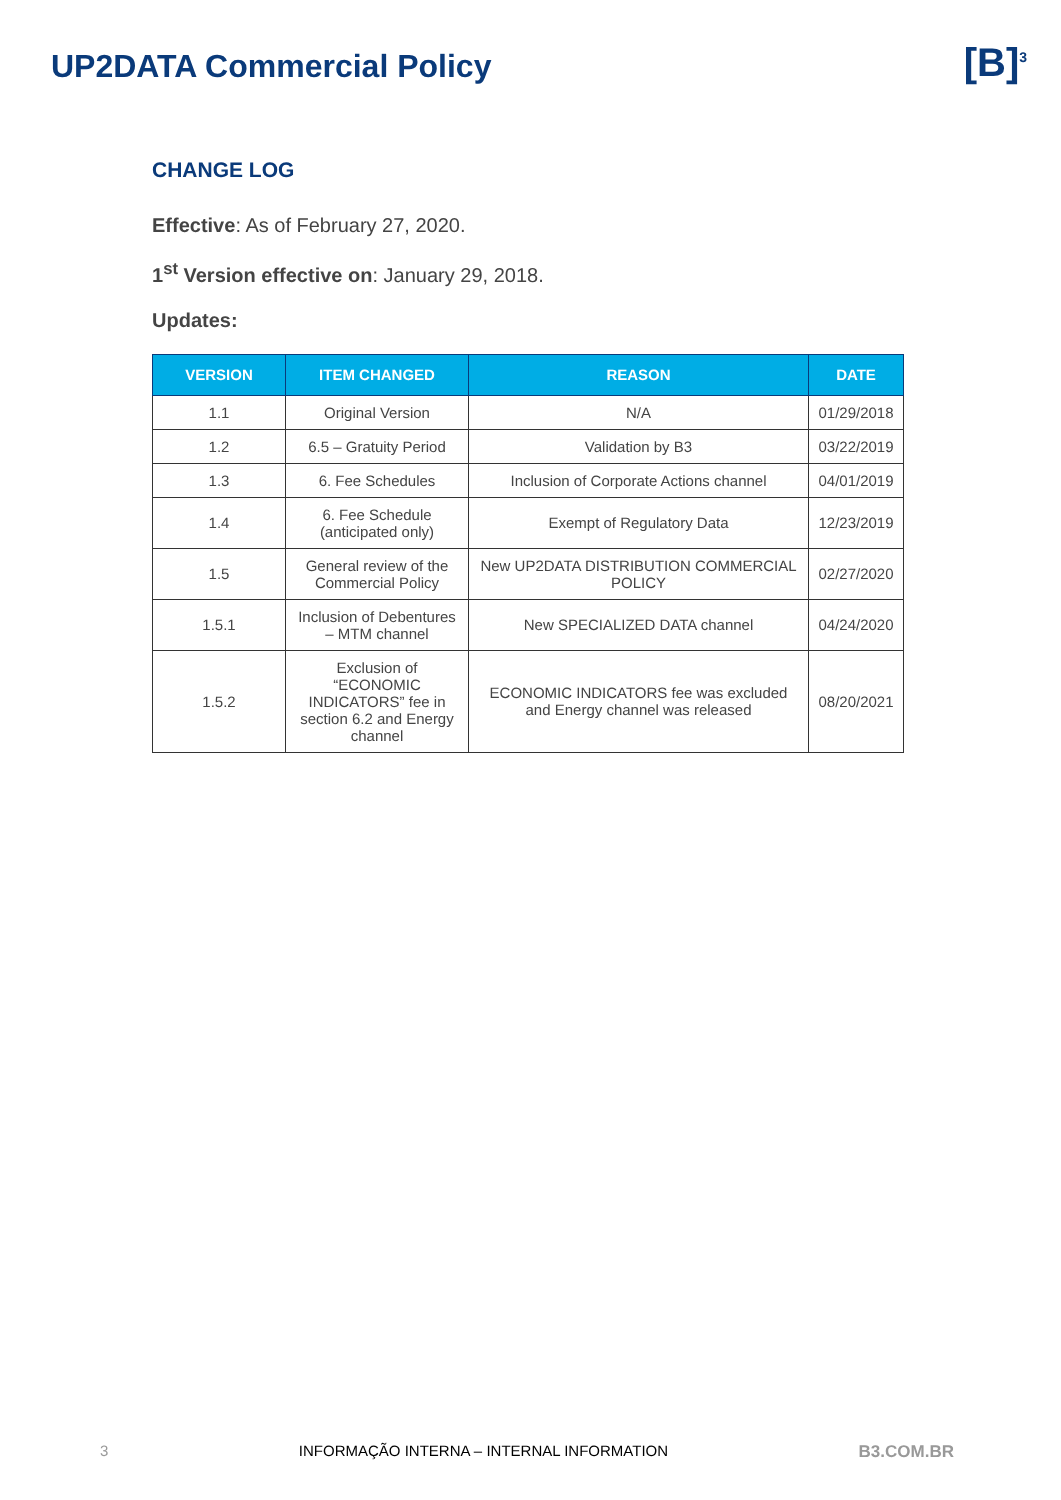UP2DATA Commercial Policy
[B]<sup>3</sup>
CHANGE LOG
Effective: As of February 27, 2020.
1<sup>st</sup> Version effective on: January 29, 2018.
Updates:
| VERSION | ITEM CHANGED | REASON | DATE |
| --- | --- | --- | --- |
| 1.1 | Original Version | N/A | 01/29/2018 |
| 1.2 | 6.5 – Gratuity Period | Validation by B3 | 03/22/2019 |
| 1.3 | 6. Fee Schedules | Inclusion of Corporate Actions channel | 04/01/2019 |
| 1.4 | 6. Fee Schedule (anticipated only) | Exempt of Regulatory Data | 12/23/2019 |
| 1.5 | General review of the Commercial Policy | New UP2DATA DISTRIBUTION COMMERCIAL POLICY | 02/27/2020 |
| 1.5.1 | Inclusion of Debentures – MTM channel | New SPECIALIZED DATA channel | 04/24/2020 |
| 1.5.2 | Exclusion of “ECONOMIC INDICATORS” fee in section 6.2 and Energy channel | ECONOMIC INDICATORS fee was excluded and Energy channel was released | 08/20/2021 |
3 INFORMAÇÃO INTERNA – INTERNAL INFORMATION B3.COM.BR